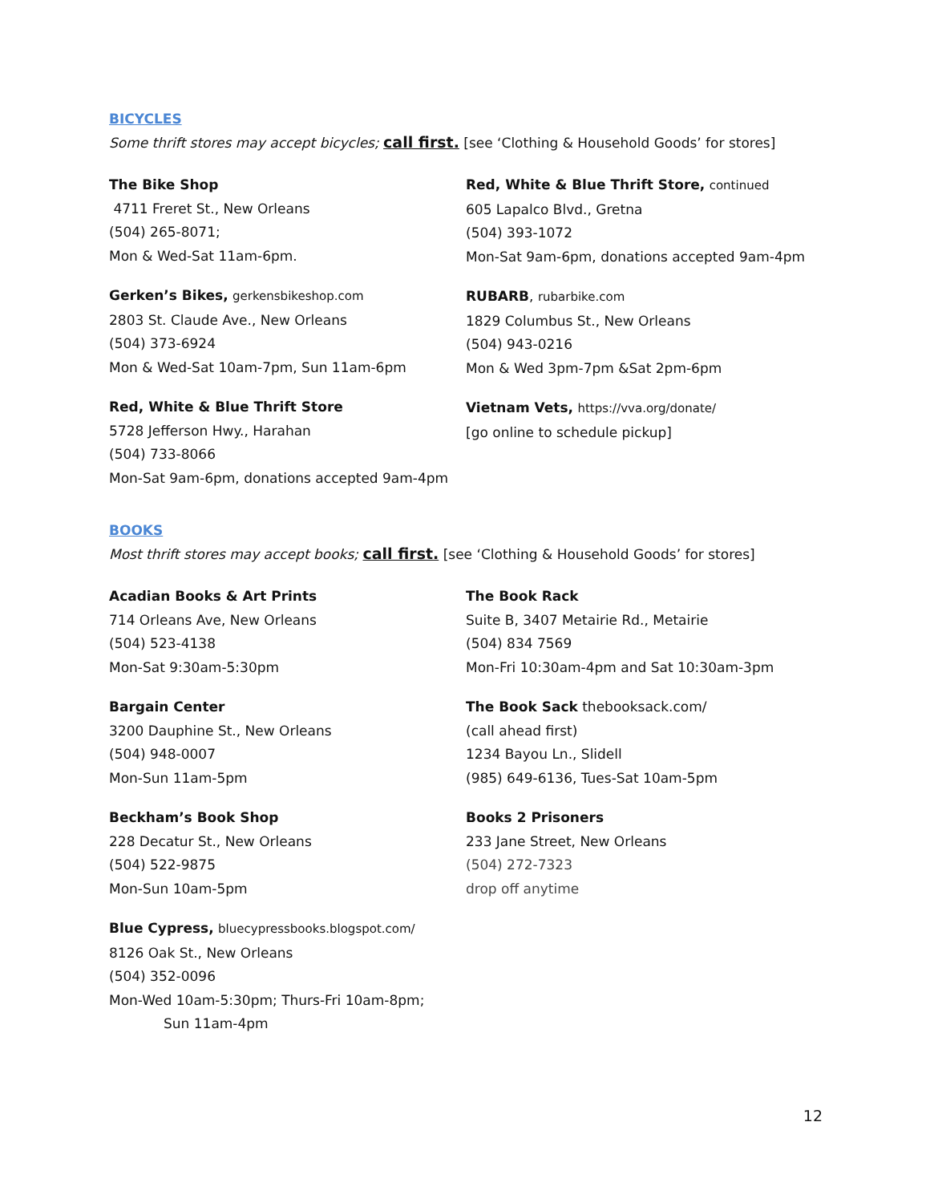BICYCLES
Some thrift stores may accept bicycles; call first. [see ‘Clothing & Household Goods’ for stores]
The Bike Shop
4711 Freret St., New Orleans
(504) 265-8071;
Mon & Wed-Sat 11am-6pm.
Gerken’s Bikes, gerkensbikeshop.com
2803 St. Claude Ave., New Orleans
(504) 373-6924
Mon & Wed-Sat 10am-7pm, Sun 11am-6pm
Red, White & Blue Thrift Store
5728 Jefferson Hwy., Harahan
(504) 733-8066
Mon-Sat 9am-6pm, donations accepted 9am-4pm
Red, White & Blue Thrift Store, continued
605 Lapalco Blvd., Gretna
(504) 393-1072
Mon-Sat 9am-6pm, donations accepted 9am-4pm
RUBARB, rubarbike.com
1829 Columbus St., New Orleans
(504) 943-0216
Mon & Wed 3pm-7pm &Sat 2pm-6pm
Vietnam Vets, https://vva.org/donate/
[go online to schedule pickup]
BOOKS
Most thrift stores may accept books; call first. [see ‘Clothing & Household Goods’ for stores]
Acadian Books & Art Prints
714 Orleans Ave, New Orleans
(504) 523-4138
Mon-Sat 9:30am-5:30pm
Bargain Center
3200 Dauphine St., New Orleans
(504) 948-0007
Mon-Sun 11am-5pm
Beckham’s Book Shop
228 Decatur St., New Orleans
(504) 522-9875
Mon-Sun 10am-5pm
Blue Cypress, bluecypressbooks.blogspot.com/
8126 Oak St., New Orleans
(504) 352-0096
Mon-Wed 10am-5:30pm; Thurs-Fri 10am-8pm;
Sun 11am-4pm
The Book Rack
Suite B, 3407 Metairie Rd., Metairie
(504) 834 7569
Mon-Fri 10:30am-4pm and Sat 10:30am-3pm
The Book Sack thebooksack.com/
(call ahead first)
1234 Bayou Ln., Slidell
(985) 649-6136, Tues-Sat 10am-5pm
Books 2 Prisoners
233 Jane Street, New Orleans
(504) 272-7323
drop off anytime
12